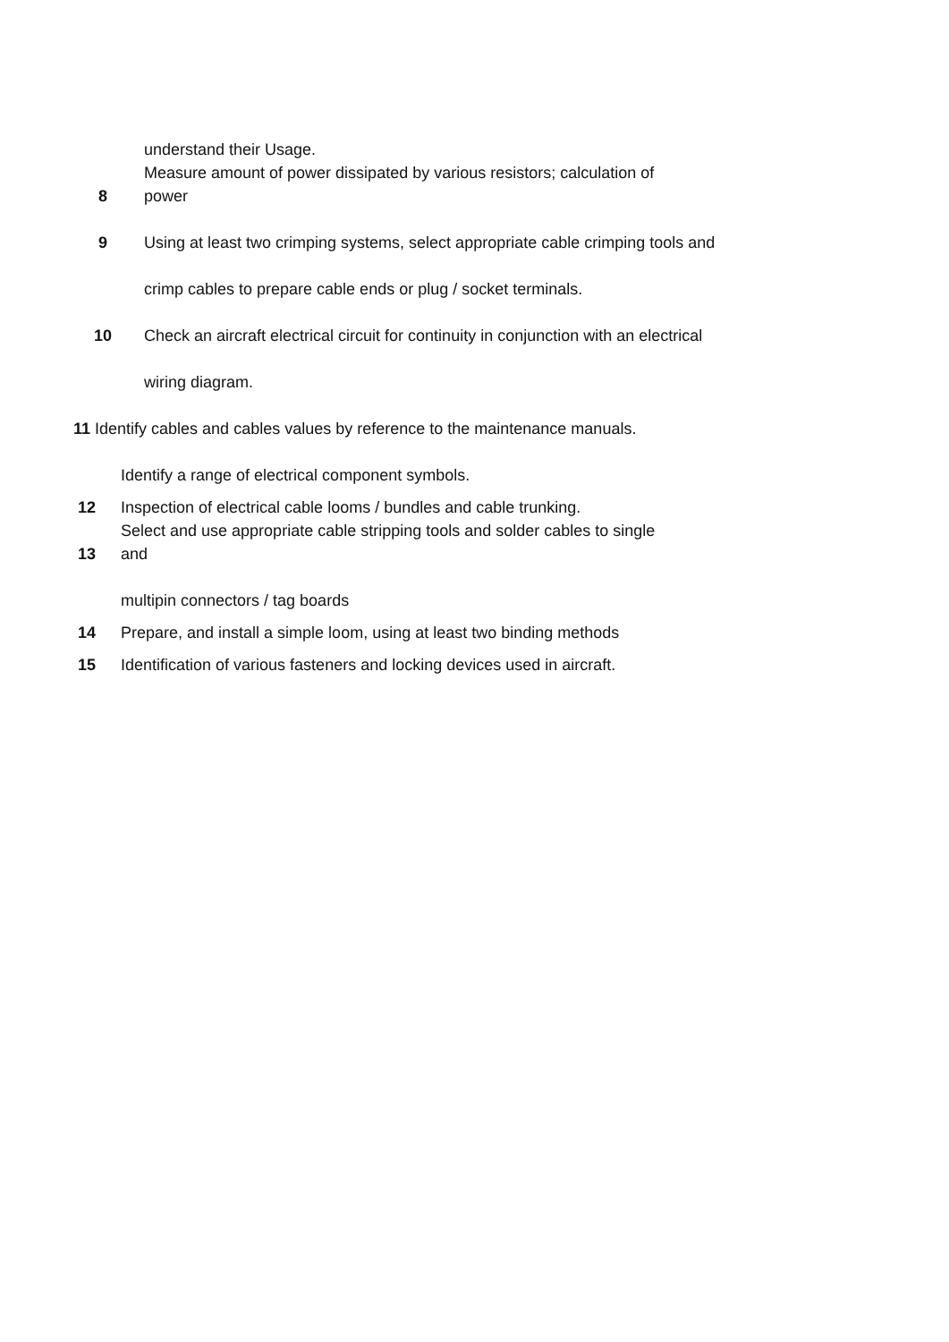understand their Usage.
Measure amount of power dissipated by various resistors; calculation of
8 power
9 Using at least two crimping systems, select appropriate cable crimping tools and
crimp cables to prepare cable ends or plug / socket terminals.
10 Check an aircraft electrical circuit for continuity in conjunction with an electrical
wiring diagram.
11 Identify cables and cables values by reference to the maintenance manuals.
Identify a range of electrical component symbols.
12 Inspection of electrical cable looms / bundles and cable trunking.
Select and use appropriate cable stripping tools and solder cables to single
13 and
multipin connectors / tag boards
14 Prepare, and install a simple loom, using at least two binding methods
15 Identification of various fasteners and locking devices used in aircraft.